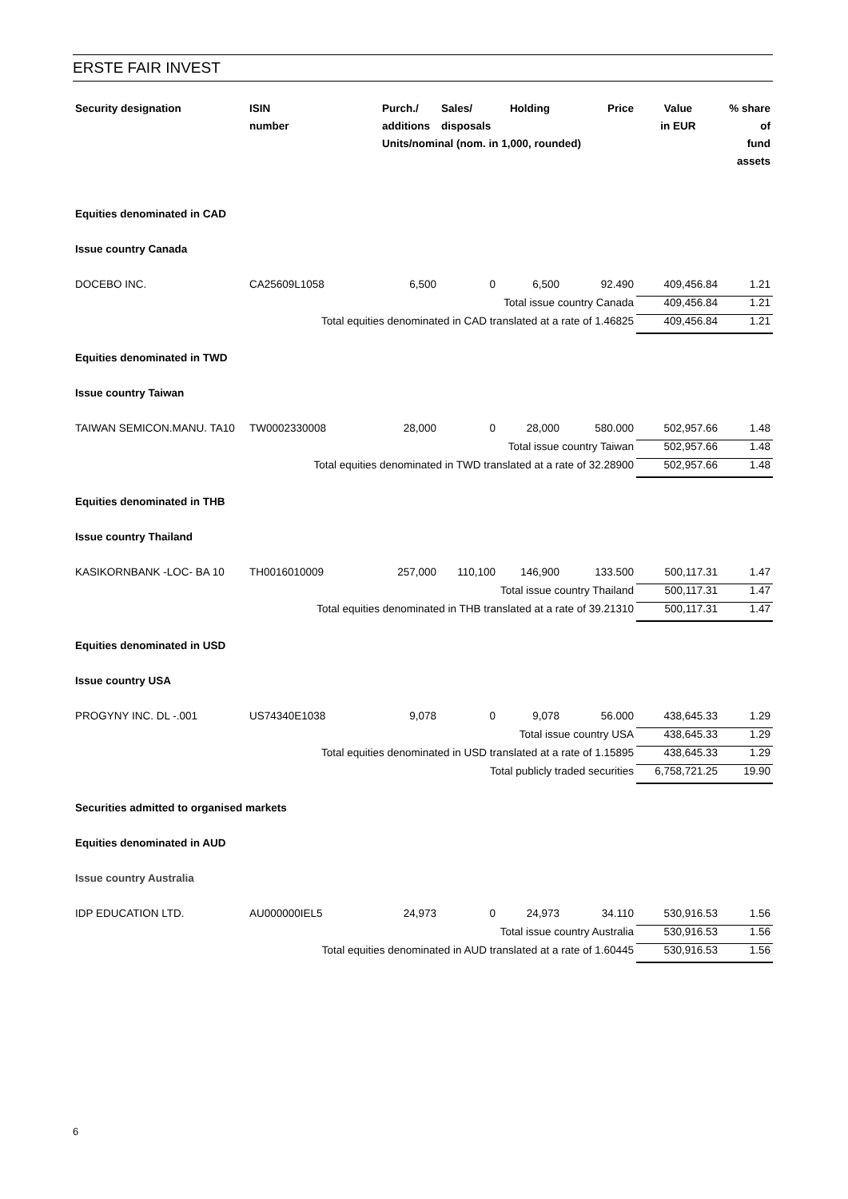ERSTE FAIR INVEST
| Security designation | ISIN | Purch./ | Sales/ | Holding | Price | Value | % share |
| --- | --- | --- | --- | --- | --- | --- | --- |
| | number | additions | disposals | | | in EUR | of |
| | | Units/nominal (nom. in 1,000, rounded) | | | | | fund |
| | | | | | | | assets |
| Equities denominated in CAD | | | | | | | |
| Issue country Canada | | | | | | | |
| DOCEBO INC. | CA25609L1058 | 6,500 | 0 | 6,500 | 92.490 | 409,456.84 | 1.21 |
| Total issue country Canada | | | | | | 409,456.84 | 1.21 |
| Total equities denominated in CAD translated at a rate of 1.46825 | | | | | | 409,456.84 | 1.21 |
| Equities denominated in TWD | | | | | | | |
| Issue country Taiwan | | | | | | | |
| TAIWAN SEMICON.MANU. TA10 | TW0002330008 | 28,000 | 0 | 28,000 | 580.000 | 502,957.66 | 1.48 |
| Total issue country Taiwan | | | | | | 502,957.66 | 1.48 |
| Total equities denominated in TWD translated at a rate of 32.28900 | | | | | | 502,957.66 | 1.48 |
| Equities denominated in THB | | | | | | | |
| Issue country Thailand | | | | | | | |
| KASIKORNBANK -LOC- BA 10 | TH0016010009 | 257,000 | 110,100 | 146,900 | 133.500 | 500,117.31 | 1.47 |
| Total issue country Thailand | | | | | | 500,117.31 | 1.47 |
| Total equities denominated in THB translated at a rate of 39.21310 | | | | | | 500,117.31 | 1.47 |
| Equities denominated in USD | | | | | | | |
| Issue country USA | | | | | | | |
| PROGYNY INC. DL -.001 | US74340E1038 | 9,078 | 0 | 9,078 | 56.000 | 438,645.33 | 1.29 |
| Total issue country USA | | | | | | 438,645.33 | 1.29 |
| Total equities denominated in USD translated at a rate of 1.15895 | | | | | | 438,645.33 | 1.29 |
| Total publicly traded securities | | | | | | 6,758,721.25 | 19.90 |
| Securities admitted to organised markets | | | | | | | |
| Equities denominated in AUD | | | | | | | |
| Issue country Australia | | | | | | | |
| IDP EDUCATION LTD. | AU000000IEL5 | 24,973 | 0 | 24,973 | 34.110 | 530,916.53 | 1.56 |
| Total issue country Australia | | | | | | 530,916.53 | 1.56 |
| Total equities denominated in AUD translated at a rate of 1.60445 | | | | | | 530,916.53 | 1.56 |
6